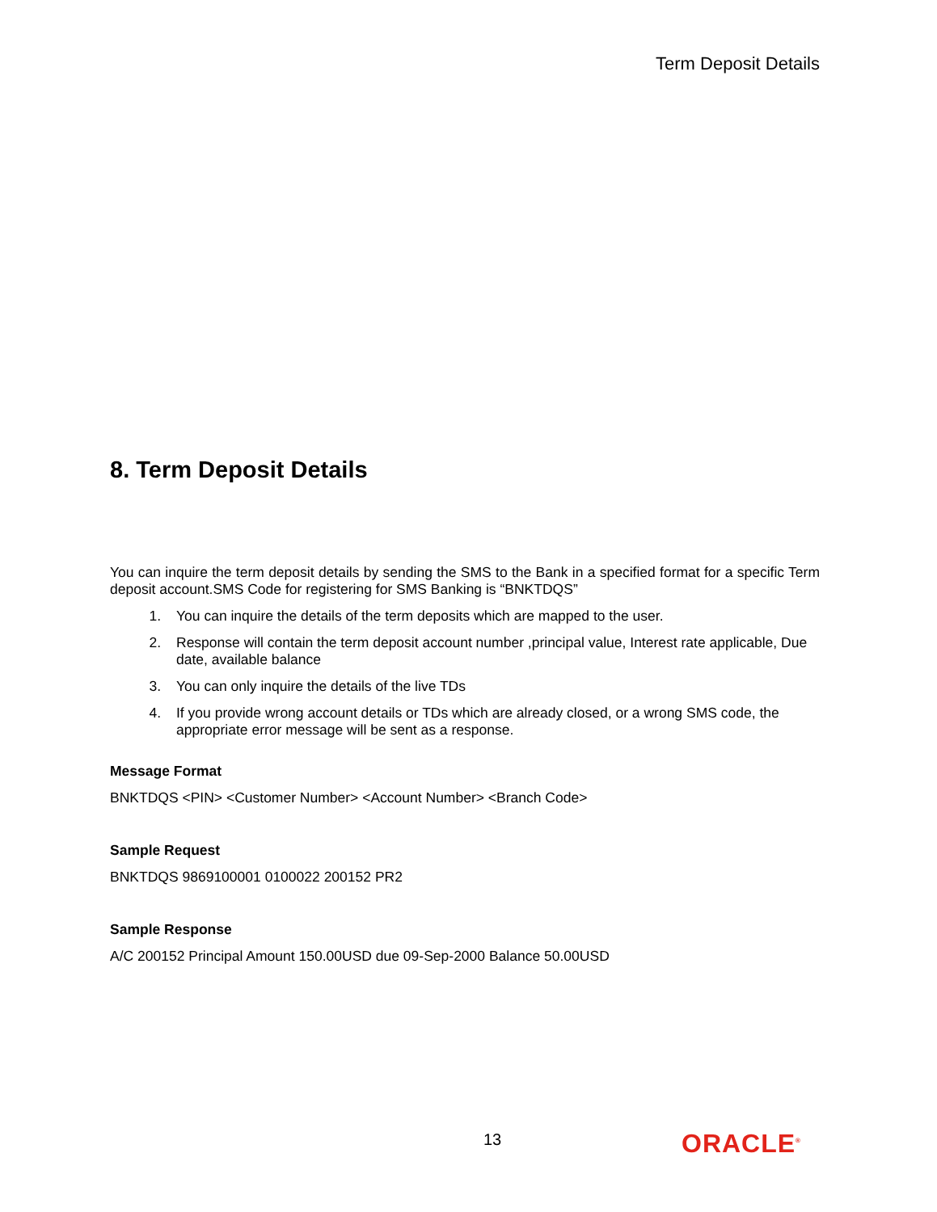Term Deposit Details
8. Term Deposit Details
You can inquire the term deposit details by sending the SMS to the Bank in a specified format for a specific Term deposit account.SMS Code for registering for SMS Banking is “BNKTDQS”
1. You can inquire the details of the term deposits which are mapped to the user.
2. Response will contain the term deposit account number ,principal value, Interest rate applicable, Due date, available balance
3. You can only inquire the details of the live TDs
4. If you provide wrong account details or TDs which are already closed, or a wrong SMS code, the appropriate error message will be sent as a response.
Message Format
BNKTDQS <PIN> <Customer Number> <Account Number> <Branch Code>
Sample Request
BNKTDQS 9869100001 0100022 200152 PR2
Sample Response
A/C 200152 Principal Amount 150.00USD due 09-Sep-2000 Balance 50.00USD
13 ORACLE<sup>®</sup>